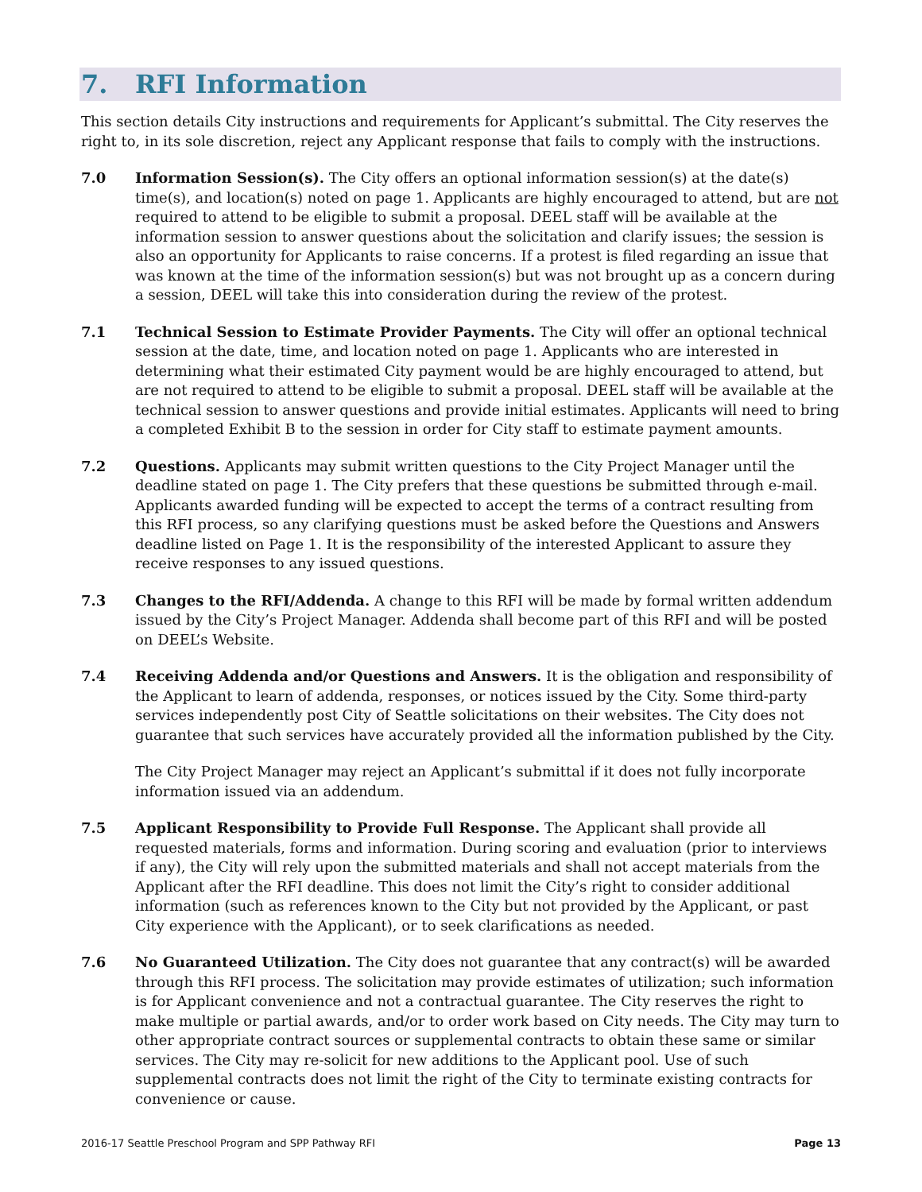7. RFI Information
This section details City instructions and requirements for Applicant’s submittal. The City reserves the right to, in its sole discretion, reject any Applicant response that fails to comply with the instructions.
7.0 Information Session(s). The City offers an optional information session(s) at the date(s) time(s), and location(s) noted on page 1. Applicants are highly encouraged to attend, but are not required to attend to be eligible to submit a proposal. DEEL staff will be available at the information session to answer questions about the solicitation and clarify issues; the session is also an opportunity for Applicants to raise concerns. If a protest is filed regarding an issue that was known at the time of the information session(s) but was not brought up as a concern during a session, DEEL will take this into consideration during the review of the protest.
7.1 Technical Session to Estimate Provider Payments. The City will offer an optional technical session at the date, time, and location noted on page 1. Applicants who are interested in determining what their estimated City payment would be are highly encouraged to attend, but are not required to attend to be eligible to submit a proposal. DEEL staff will be available at the technical session to answer questions and provide initial estimates. Applicants will need to bring a completed Exhibit B to the session in order for City staff to estimate payment amounts.
7.2 Questions. Applicants may submit written questions to the City Project Manager until the deadline stated on page 1. The City prefers that these questions be submitted through e-mail. Applicants awarded funding will be expected to accept the terms of a contract resulting from this RFI process, so any clarifying questions must be asked before the Questions and Answers deadline listed on Page 1. It is the responsibility of the interested Applicant to assure they receive responses to any issued questions.
7.3 Changes to the RFI/Addenda. A change to this RFI will be made by formal written addendum issued by the City’s Project Manager. Addenda shall become part of this RFI and will be posted on DEEL’s Website.
7.4 Receiving Addenda and/or Questions and Answers. It is the obligation and responsibility of the Applicant to learn of addenda, responses, or notices issued by the City. Some third-party services independently post City of Seattle solicitations on their websites. The City does not guarantee that such services have accurately provided all the information published by the City.
The City Project Manager may reject an Applicant’s submittal if it does not fully incorporate information issued via an addendum.
7.5 Applicant Responsibility to Provide Full Response. The Applicant shall provide all requested materials, forms and information. During scoring and evaluation (prior to interviews if any), the City will rely upon the submitted materials and shall not accept materials from the Applicant after the RFI deadline. This does not limit the City’s right to consider additional information (such as references known to the City but not provided by the Applicant, or past City experience with the Applicant), or to seek clarifications as needed.
7.6 No Guaranteed Utilization. The City does not guarantee that any contract(s) will be awarded through this RFI process. The solicitation may provide estimates of utilization; such information is for Applicant convenience and not a contractual guarantee. The City reserves the right to make multiple or partial awards, and/or to order work based on City needs. The City may turn to other appropriate contract sources or supplemental contracts to obtain these same or similar services. The City may re-solicit for new additions to the Applicant pool. Use of such supplemental contracts does not limit the right of the City to terminate existing contracts for convenience or cause.
2016-17 Seattle Preschool Program and SPP Pathway RFI Page 13